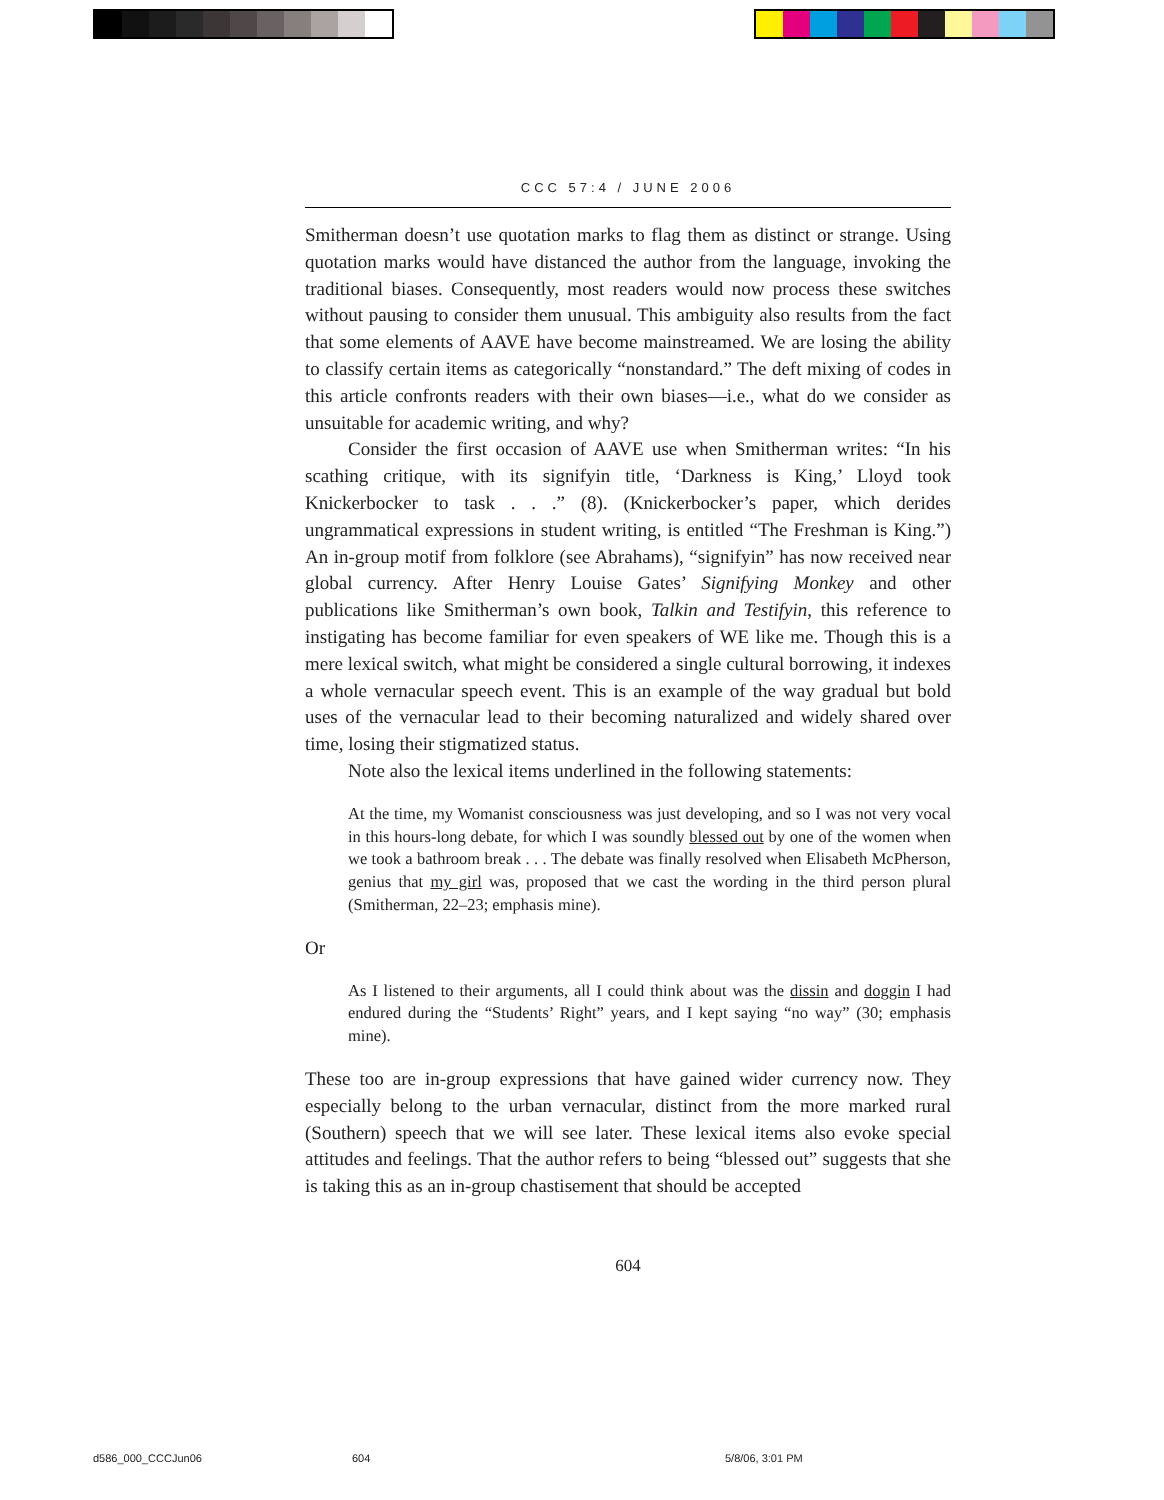CCC 57:4 / JUNE 2006
Smitherman doesn’t use quotation marks to flag them as distinct or strange. Using quotation marks would have distanced the author from the language, invoking the traditional biases. Consequently, most readers would now process these switches without pausing to consider them unusual. This ambiguity also results from the fact that some elements of AAVE have become mainstreamed. We are losing the ability to classify certain items as categorically “nonstandard.” The deft mixing of codes in this article confronts readers with their own biases—i.e., what do we consider as unsuitable for academic writing, and why?
Consider the first occasion of AAVE use when Smitherman writes: “In his scathing critique, with its signifyin title, ‘Darkness is King,’ Lloyd took Knickerbocker to task . . .” (8). (Knickerbocker’s paper, which derides ungrammatical expressions in student writing, is entitled “The Freshman is King.”) An in-group motif from folklore (see Abrahams), “signifyin” has now received near global currency. After Henry Louise Gates’ Signifying Monkey and other publications like Smitherman’s own book, Talkin and Testifyin, this reference to instigating has become familiar for even speakers of WE like me. Though this is a mere lexical switch, what might be considered a single cultural borrowing, it indexes a whole vernacular speech event. This is an example of the way gradual but bold uses of the vernacular lead to their becoming naturalized and widely shared over time, losing their stigmatized status.
Note also the lexical items underlined in the following statements:
At the time, my Womanist consciousness was just developing, and so I was not very vocal in this hours-long debate, for which I was soundly blessed out by one of the women when we took a bathroom break . . . The debate was finally resolved when Elisabeth McPherson, genius that my girl was, proposed that we cast the wording in the third person plural (Smitherman, 22–23; emphasis mine).
Or
As I listened to their arguments, all I could think about was the dissin and doggin I had endured during the “Students’ Right” years, and I kept saying “no way” (30; emphasis mine).
These too are in-group expressions that have gained wider currency now. They especially belong to the urban vernacular, distinct from the more marked rural (Southern) speech that we will see later. These lexical items also evoke special attitudes and feelings. That the author refers to being “blessed out” suggests that she is taking this as an in-group chastisement that should be accepted
604
d586_000_CCCJun06 604 5/8/06, 3:01 PM